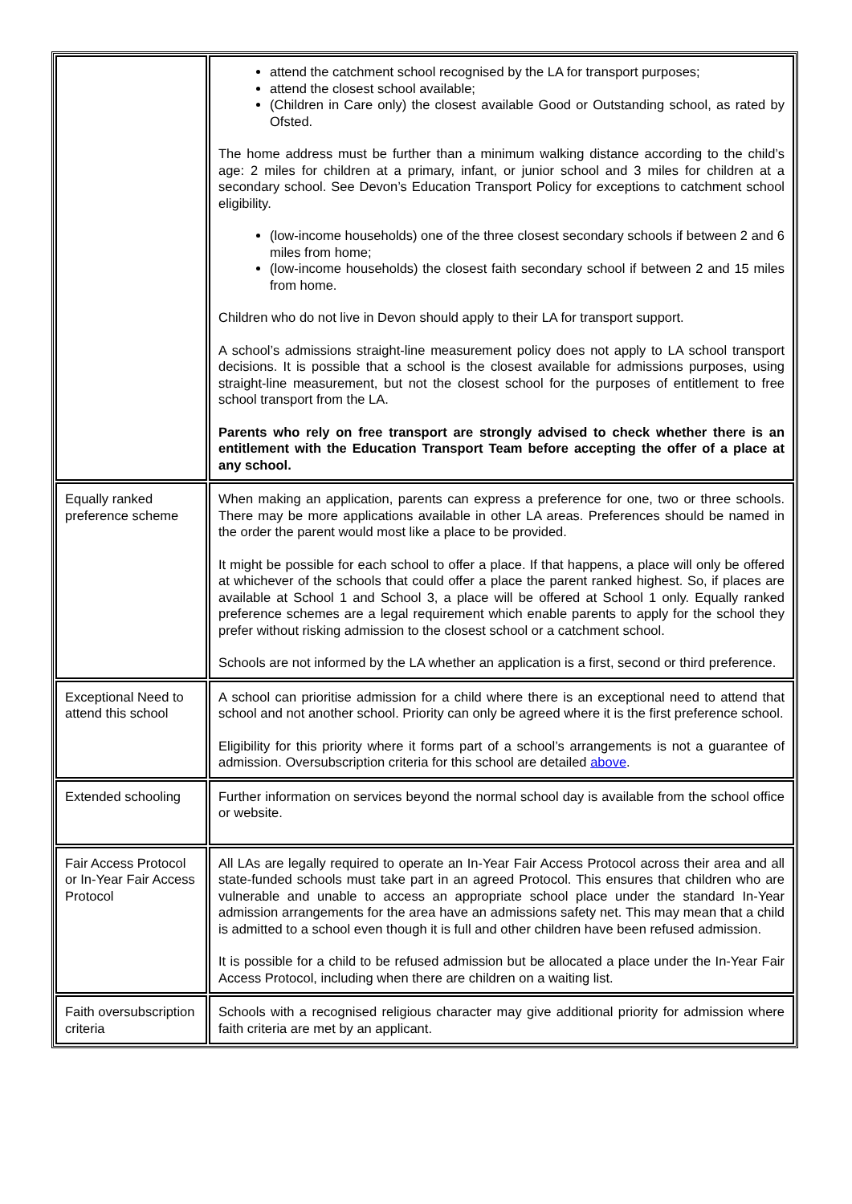| | attend the catchment school recognised by the LA for transport purposes; attend the closest school available; (Children in Care only) the closest available Good or Outstanding school, as rated by Ofsted. The home address must be further than a minimum walking distance according to the child’s age: 2 miles for children at a primary, infant, or junior school and 3 miles for children at a secondary school. See Devon’s Education Transport Policy for exceptions to catchment school eligibility. (low-income households) one of the three closest secondary schools if between 2 and 6 miles from home; (low-income households) the closest faith secondary school if between 2 and 15 miles from home. Children who do not live in Devon should apply to their LA for transport support. A school’s admissions straight-line measurement policy does not apply to LA school transport decisions. It is possible that a school is the closest available for admissions purposes, using straight-line measurement, but not the closest school for the purposes of entitlement to free school transport from the LA. Parents who rely on free transport are strongly advised to check whether there is an entitlement with the Education Transport Team before accepting the offer of a place at any school. |
| Equally ranked preference scheme | When making an application, parents can express a preference for one, two or three schools. There may be more applications available in other LA areas. Preferences should be named in the order the parent would most like a place to be provided. It might be possible for each school to offer a place. If that happens, a place will only be offered at whichever of the schools that could offer a place the parent ranked highest. So, if places are available at School 1 and School 3, a place will be offered at School 1 only. Equally ranked preference schemes are a legal requirement which enable parents to apply for the school they prefer without risking admission to the closest school or a catchment school. Schools are not informed by the LA whether an application is a first, second or third preference. |
| Exceptional Need to attend this school | A school can prioritise admission for a child where there is an exceptional need to attend that school and not another school. Priority can only be agreed where it is the first preference school. Eligibility for this priority where it forms part of a school’s arrangements is not a guarantee of admission. Oversubscription criteria for this school are detailed above . |
| Extended schooling | Further information on services beyond the normal school day is available from the school office or website. |
| Fair Access Protocol or In-Year Fair Access Protocol | All LAs are legally required to operate an In-Year Fair Access Protocol across their area and all state-funded schools must take part in an agreed Protocol. This ensures that children who are vulnerable and unable to access an appropriate school place under the standard In-Year admission arrangements for the area have an admissions safety net. This may mean that a child is admitted to a school even though it is full and other children have been refused admission. It is possible for a child to be refused admission but be allocated a place under the In-Year Fair Access Protocol, including when there are children on a waiting list. |
| Faith oversubscription criteria | Schools with a recognised religious character may give additional priority for admission where faith criteria are met by an applicant. |